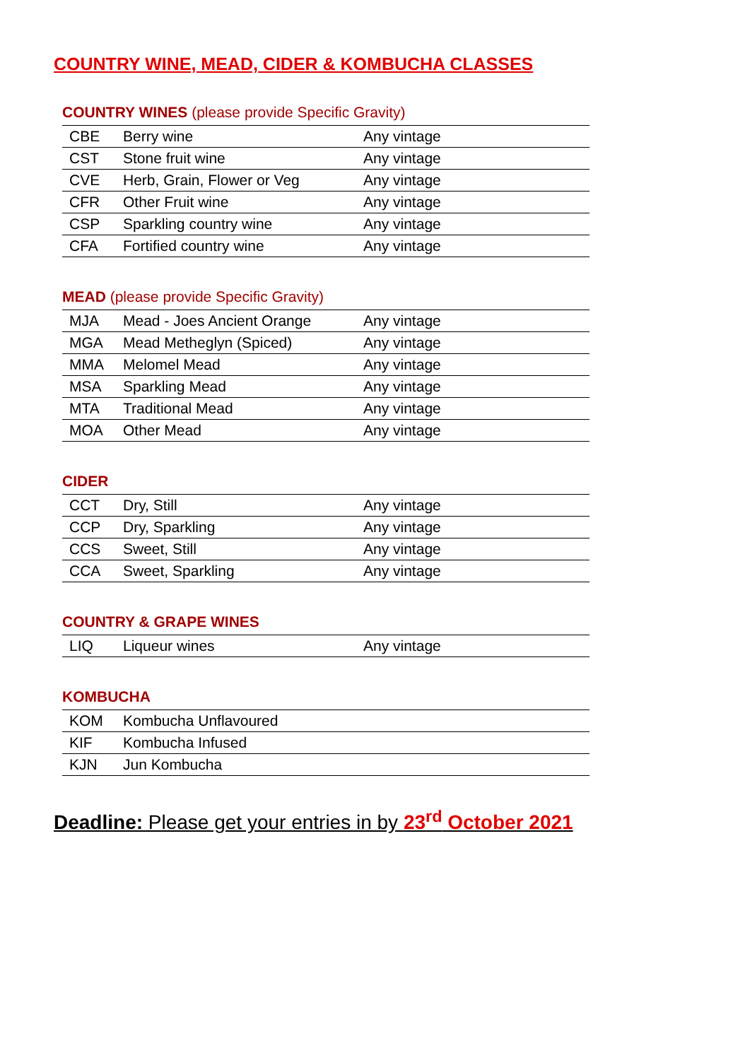COUNTRY WINE, MEAD, CIDER & KOMBUCHA CLASSES
COUNTRY WINES (please provide Specific Gravity)
| CBE | Berry wine | Any vintage |
| CST | Stone fruit wine | Any vintage |
| CVE | Herb, Grain, Flower or Veg | Any vintage |
| CFR | Other Fruit wine | Any vintage |
| CSP | Sparkling country wine | Any vintage |
| CFA | Fortified country wine | Any vintage |
MEAD (please provide Specific Gravity)
| MJA | Mead - Joes Ancient Orange | Any vintage |
| MGA | Mead Metheglyn (Spiced) | Any vintage |
| MMA | Melomel Mead | Any vintage |
| MSA | Sparkling Mead | Any vintage |
| MTA | Traditional Mead | Any vintage |
| MOA | Other Mead | Any vintage |
CIDER
| CCT | Dry, Still | Any vintage |
| CCP | Dry, Sparkling | Any vintage |
| CCS | Sweet, Still | Any vintage |
| CCA | Sweet, Sparkling | Any vintage |
COUNTRY & GRAPE WINES
| LIQ | Liqueur wines | Any vintage |
KOMBUCHA
| KOM | Kombucha Unflavoured | |
| KIF | Kombucha Infused | |
| KJN | Jun Kombucha | |
Deadline: Please get your entries in by 23<sup>rd</sup> October 2021